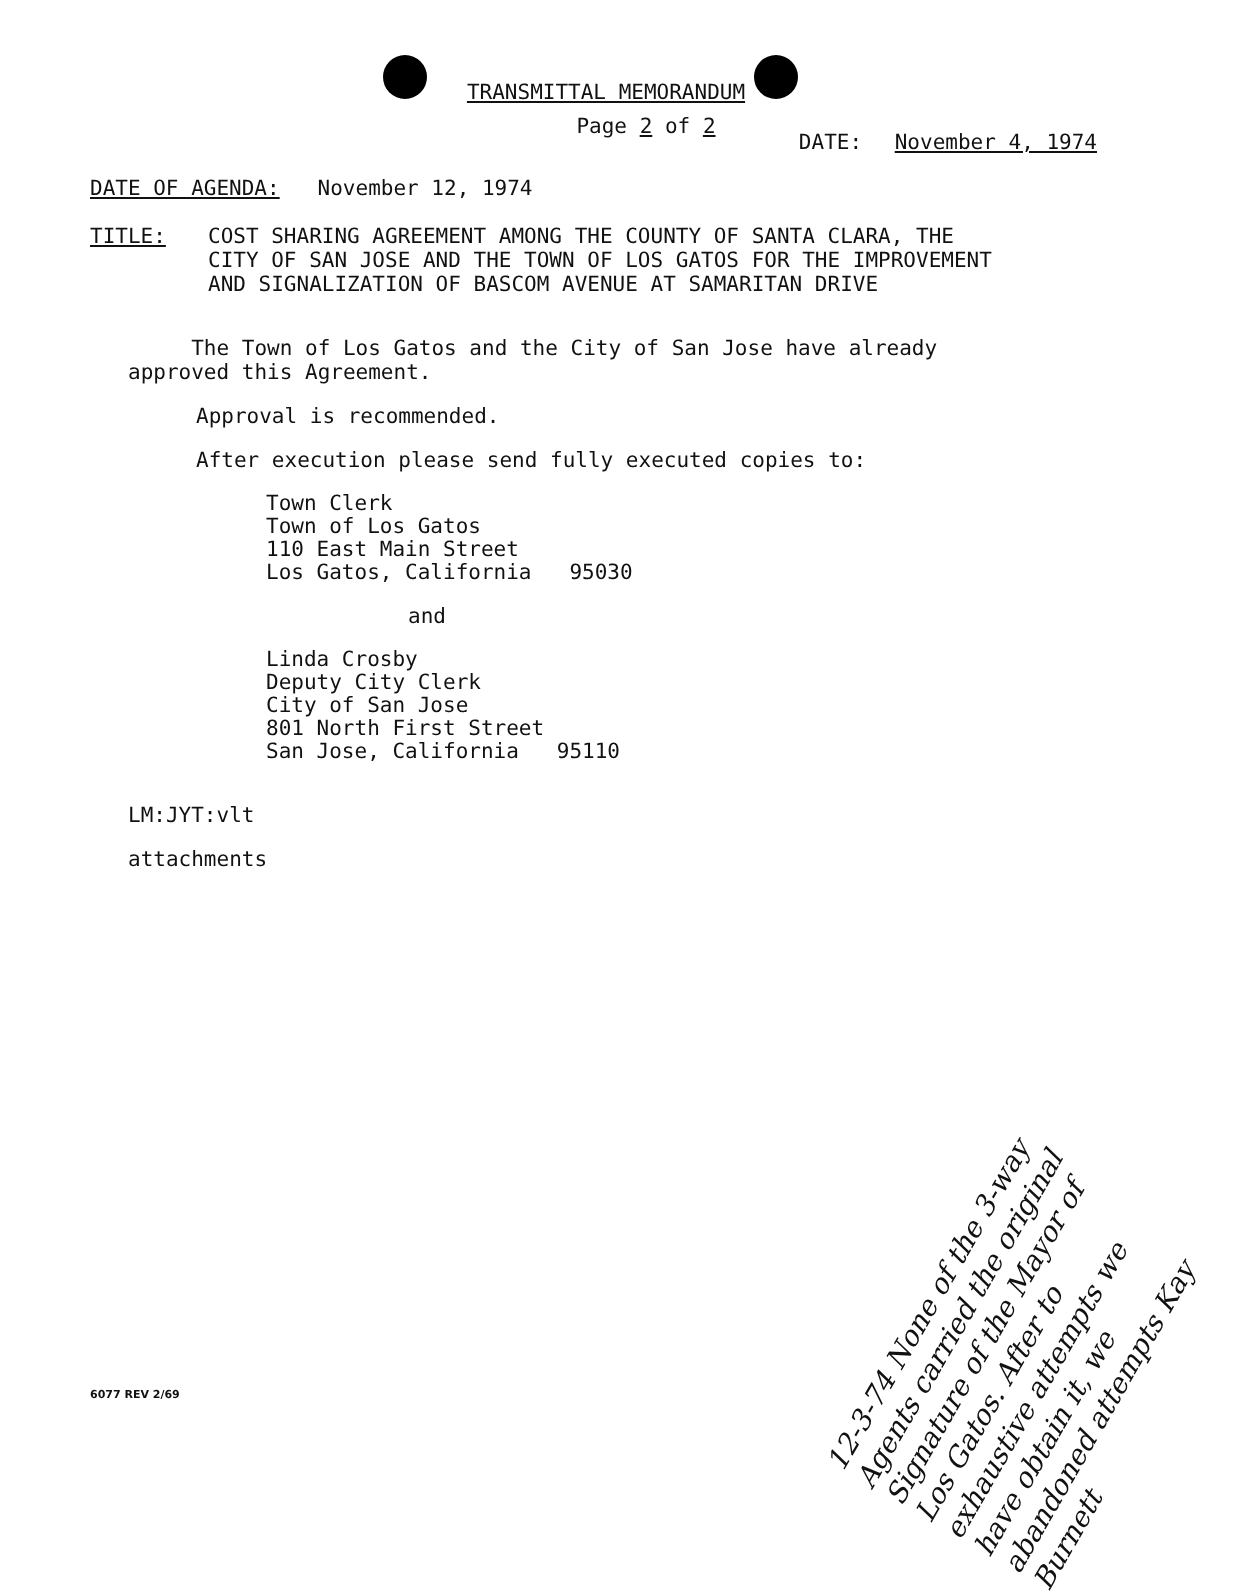TRANSMITTAL MEMORANDUM
Page 2 of 2
DATE: November 4, 1974
DATE OF AGENDA: November 12, 1974
TITLE: COST SHARING AGREEMENT AMONG THE COUNTY OF SANTA CLARA, THE
CITY OF SAN JOSE AND THE TOWN OF LOS GATOS FOR THE IMPROVEMENT
AND SIGNALIZATION OF BASCOM AVENUE AT SAMARITAN DRIVE
The Town of Los Gatos and the City of San Jose have already
approved this Agreement.
Approval is recommended.
After execution please send fully executed copies to:
Town Clerk
Town of Los Gatos
110 East Main Street
Los Gatos, California 95030
and
Linda Crosby
Deputy City Clerk
City of San Jose
801 North First Street
San Jose, California 95110
LM:JYT:vlt
attachments
6077 REV 2/69
12-3-74 None of the 3-way Agents carried the original Signature of the Mayor of Los Gatos. After to exhaustive attempts we have obtain it, we abandoned attempts Kay Burnett